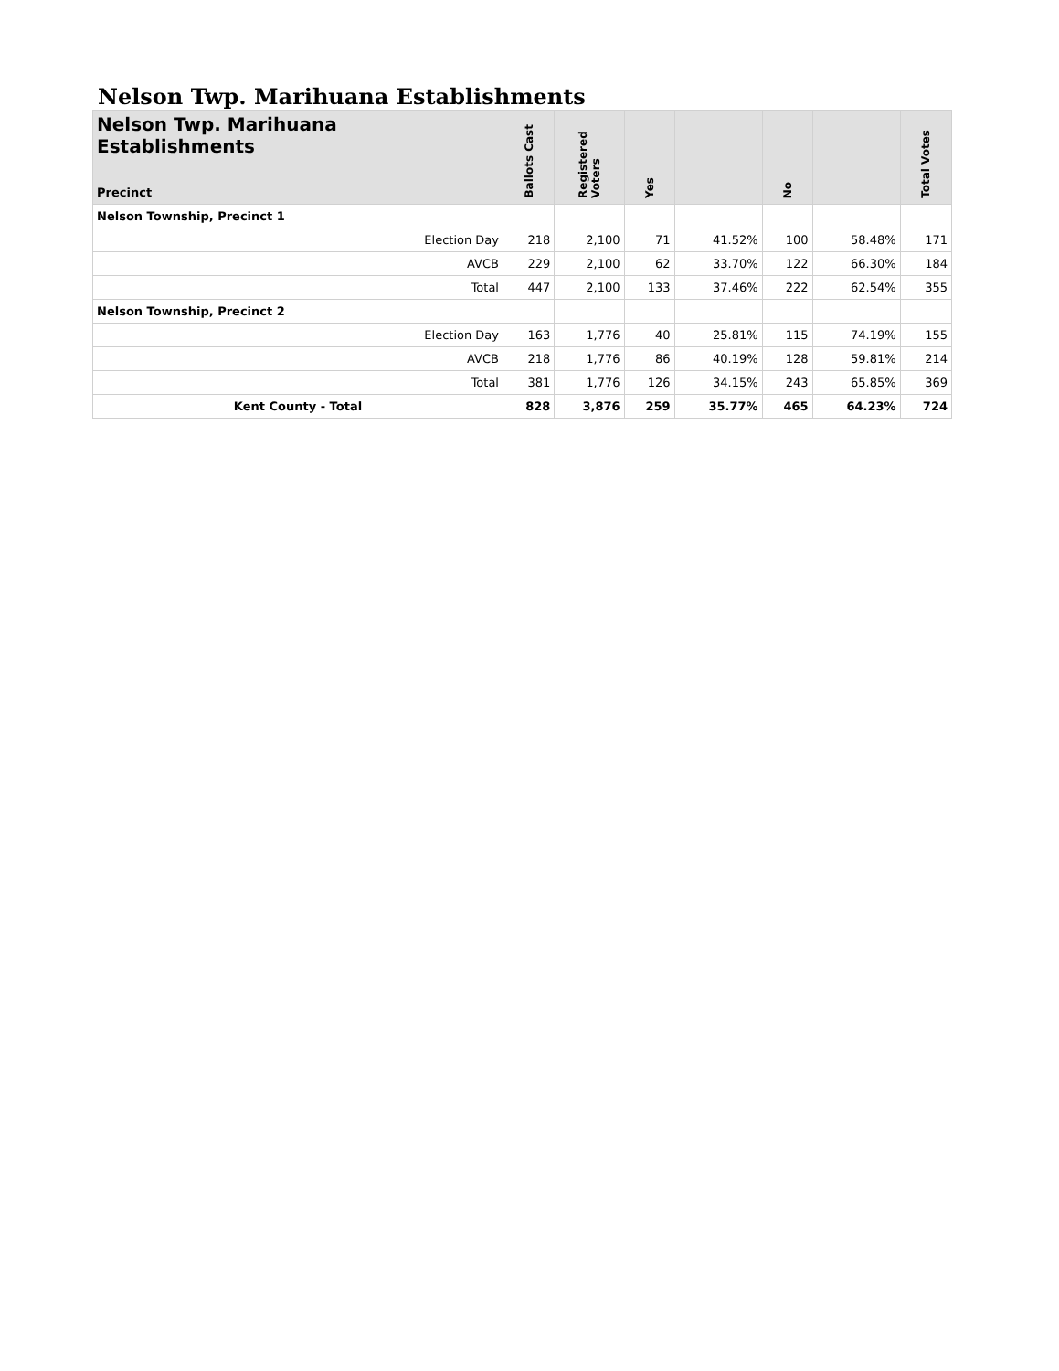Nelson Twp. Marihuana Establishments
| Nelson Twp. Marihuana Establishments Precinct | Ballots Cast | Registered Voters | Yes | | No | | Total Votes |
| --- | --- | --- | --- | --- | --- | --- | --- |
| Nelson Township, Precinct 1 | | | | | | | |
| Election Day | 218 | 2,100 | 71 | 41.52% | 100 | 58.48% | 171 |
| AVCB | 229 | 2,100 | 62 | 33.70% | 122 | 66.30% | 184 |
| Total | 447 | 2,100 | 133 | 37.46% | 222 | 62.54% | 355 |
| Nelson Township, Precinct 2 | | | | | | | |
| Election Day | 163 | 1,776 | 40 | 25.81% | 115 | 74.19% | 155 |
| AVCB | 218 | 1,776 | 86 | 40.19% | 128 | 59.81% | 214 |
| Total | 381 | 1,776 | 126 | 34.15% | 243 | 65.85% | 369 |
| Kent County - Total | 828 | 3,876 | 259 | 35.77% | 465 | 64.23% | 724 |